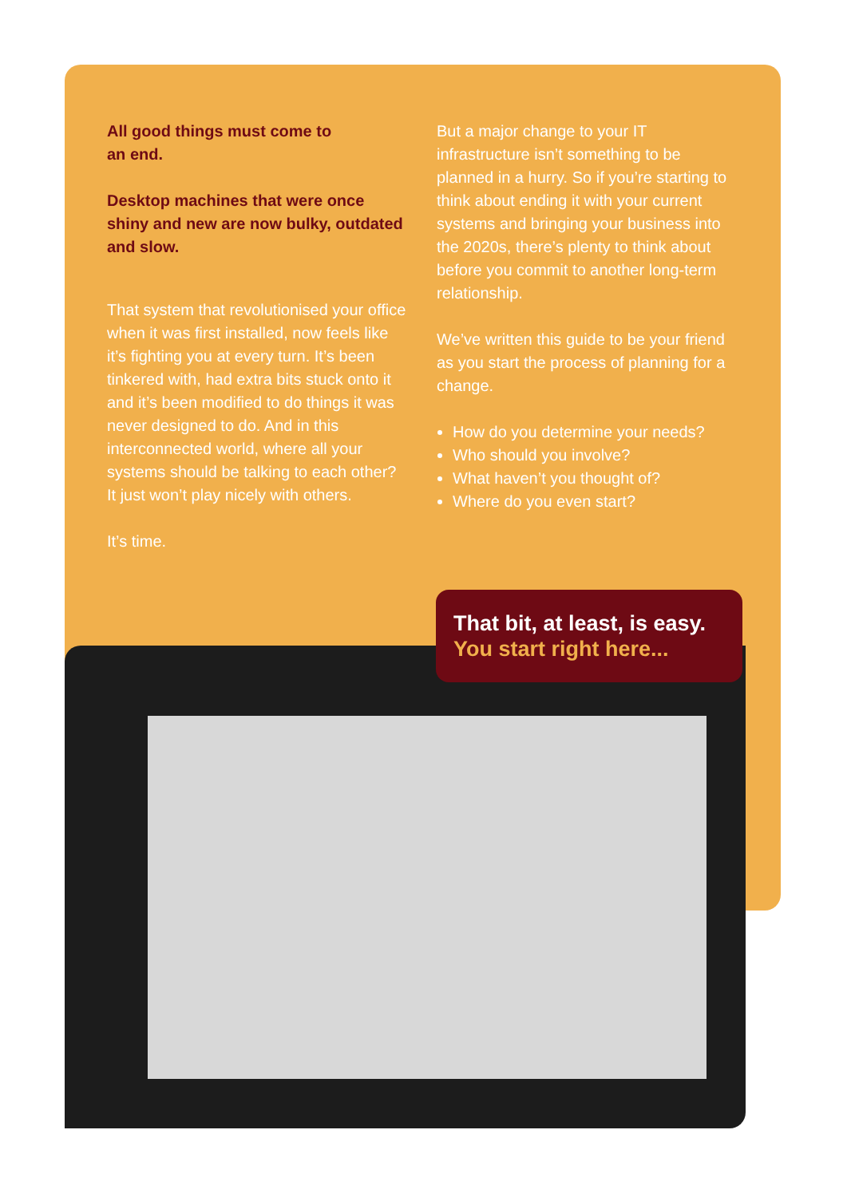All good things must come to
an end.
Desktop machines that were once shiny and new are now bulky, outdated and slow.
That system that revolutionised your office when it was first installed, now feels like it’s fighting you at every turn. It’s been tinkered with, had extra bits stuck onto it and it’s been modified to do things it was never designed to do. And in this interconnected world, where all your systems should be talking to each other? It just won’t play nicely with others.
It’s time.
But a major change to your IT infrastructure isn’t something to be planned in a hurry. So if you’re starting to think about ending it with your current systems and bringing your business into the 2020s, there’s plenty to think about before you commit to another long-term relationship.
We’ve written this guide to be your friend as you start the process of planning for a change.
How do you determine your needs?
Who should you involve?
What haven’t you thought of?
Where do you even start?
That bit, at least, is easy.
You start right here...